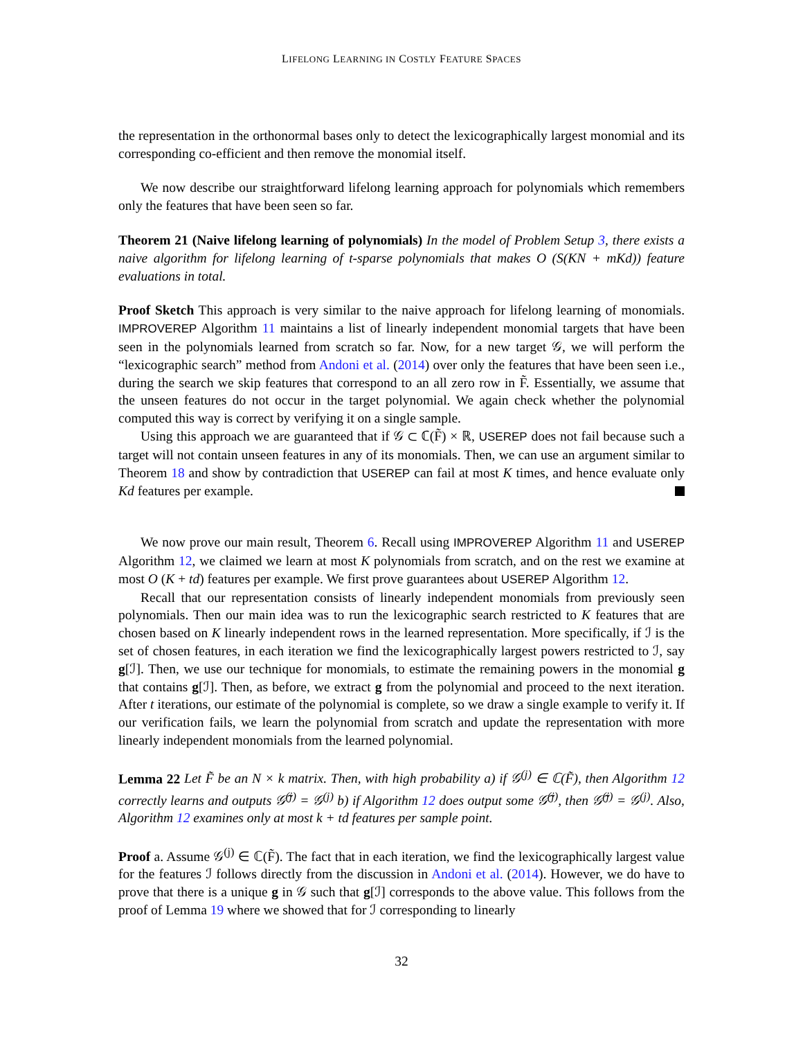LIFELONG LEARNING IN COSTLY FEATURE SPACES
the representation in the orthonormal bases only to detect the lexicographically largest monomial and its corresponding co-efficient and then remove the monomial itself.
We now describe our straightforward lifelong learning approach for polynomials which remembers only the features that have been seen so far.
Theorem 21 (Naive lifelong learning of polynomials) In the model of Problem Setup 3, there exists a naive algorithm for lifelong learning of t-sparse polynomials that makes O (S(KN + mKd)) feature evaluations in total.
Proof Sketch This approach is very similar to the naive approach for lifelong learning of monomials. IMPROVEREP Algorithm 11 maintains a list of linearly independent monomial targets that have been seen in the polynomials learned from scratch so far. Now, for a new target 𝒢, we will perform the “lexicographic search” method from Andoni et al. (2014) over only the features that have been seen i.e., during the search we skip features that correspond to an all zero row in F̃. Essentially, we assume that the unseen features do not occur in the target polynomial. We again check whether the polynomial computed this way is correct by verifying it on a single sample.
Using this approach we are guaranteed that if 𝒢 ⊂ ℂ(F̃) × ℝ, USEREP does not fail because such a target will not contain unseen features in any of its monomials. Then, we can use an argument similar to Theorem 18 and show by contradiction that USEREP can fail at most K times, and hence evaluate only Kd features per example.
We now prove our main result, Theorem 6. Recall using IMPROVEREP Algorithm 11 and USEREP Algorithm 12, we claimed we learn at most K polynomials from scratch, and on the rest we examine at most O (K + td) features per example. We first prove guarantees about USEREP Algorithm 12.
Recall that our representation consists of linearly independent monomials from previously seen polynomials. Then our main idea was to run the lexicographic search restricted to K features that are chosen based on K linearly independent rows in the learned representation. More specifically, if ℐ is the set of chosen features, in each iteration we find the lexicographically largest powers restricted to ℐ, say g[ℐ]. Then, we use our technique for monomials, to estimate the remaining powers in the monomial g that contains g[ℐ]. Then, as before, we extract g from the polynomial and proceed to the next iteration. After t iterations, our estimate of the polynomial is complete, so we draw a single example to verify it. If our verification fails, we learn the polynomial from scratch and update the representation with more linearly independent monomials from the learned polynomial.
Lemma 22 Let F̃ be an N × k matrix. Then, with high probability a) if 𝒢<sup>(j)</sup> ∈ ℂ(F̃), then Algorithm 12 correctly learns and outputs 𝒢̃<sup>(j)</sup> = 𝒢<sup>(j)</sup> b) if Algorithm 12 does output some 𝒢̃<sup>(j)</sup>, then 𝒢̃<sup>(j)</sup> = 𝒢<sup>(j)</sup>. Also, Algorithm 12 examines only at most k + td features per sample point.
Proof a. Assume 𝒢<sup>(j)</sup> ∈ ℂ(F̃). The fact that in each iteration, we find the lexicographically largest value for the features ℐ follows directly from the discussion in Andoni et al. (2014). However, we do have to prove that there is a unique g in 𝒢 such that g[ℐ] corresponds to the above value. This follows from the proof of Lemma 19 where we showed that for ℐ corresponding to linearly
32